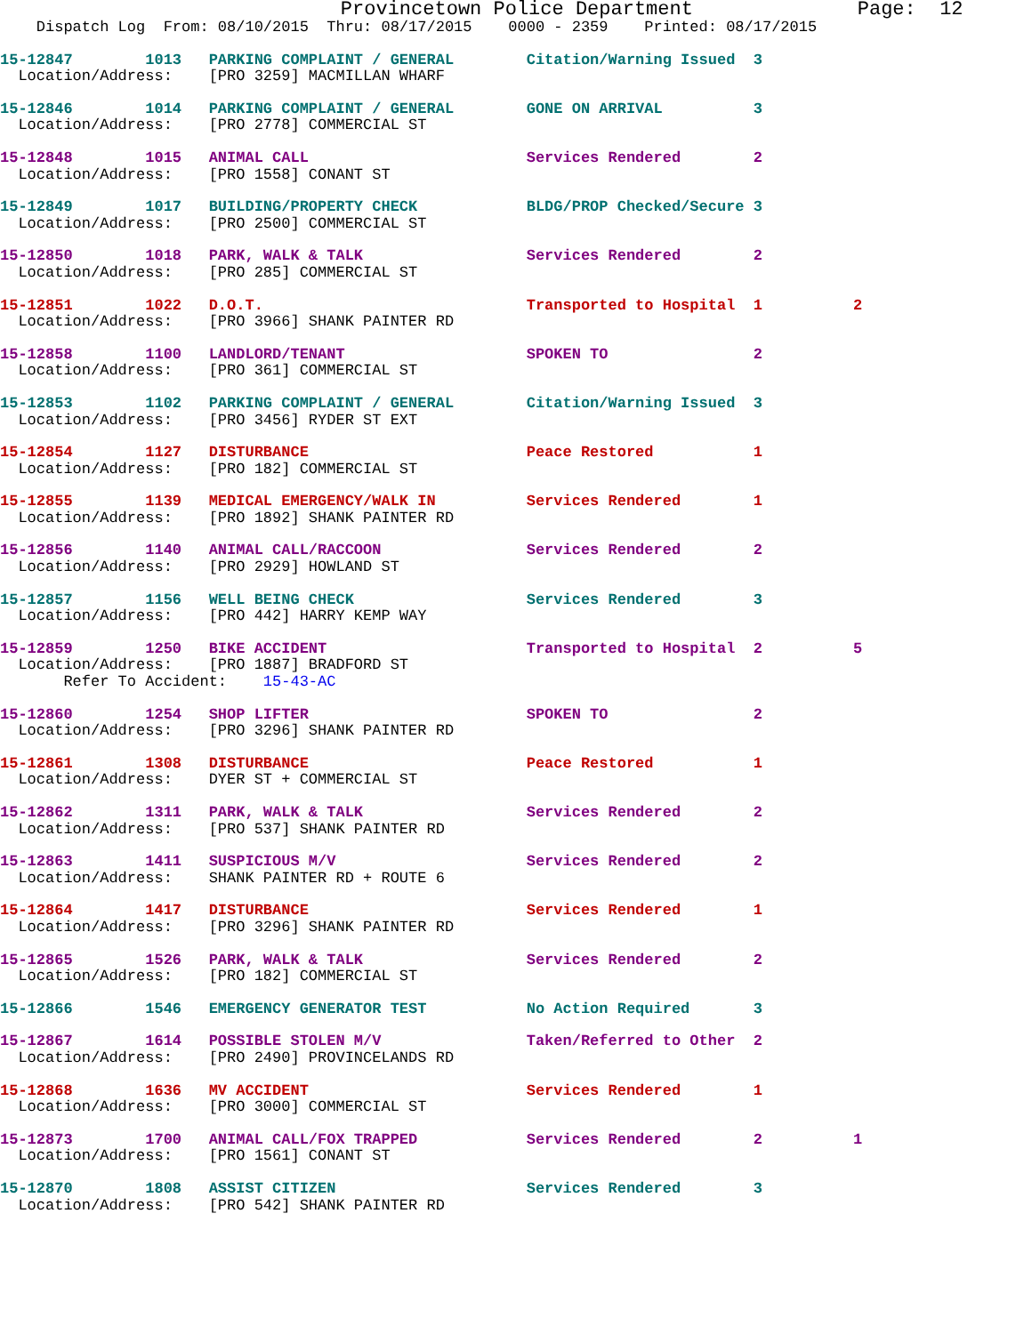Provincetown Police Department              Page:  12
    Dispatch Log  From: 08/10/2015  Thru: 08/17/2015    0000 - 2359    Printed: 08/17/2015
15-12847        1013   PARKING COMPLAINT / GENERAL        Citation/Warning Issued  3
  Location/Address:    [PRO 3259] MACMILLAN WHARF
15-12846        1014   PARKING COMPLAINT / GENERAL        GONE ON ARRIVAL          3
  Location/Address:    [PRO 2778] COMMERCIAL ST
15-12848        1015   ANIMAL CALL                        Services Rendered        2
  Location/Address:    [PRO 1558] CONANT ST
15-12849        1017   BUILDING/PROPERTY CHECK            BLDG/PROP Checked/Secure 3
  Location/Address:    [PRO 2500] COMMERCIAL ST
15-12850        1018   PARK, WALK & TALK                  Services Rendered        2
  Location/Address:    [PRO 285] COMMERCIAL ST
15-12851        1022   D.O.T.                             Transported to Hospital  1          2
  Location/Address:    [PRO 3966] SHANK PAINTER RD
15-12858        1100   LANDLORD/TENANT                    SPOKEN TO                2
  Location/Address:    [PRO 361] COMMERCIAL ST
15-12853        1102   PARKING COMPLAINT / GENERAL        Citation/Warning Issued  3
  Location/Address:    [PRO 3456] RYDER ST EXT
15-12854        1127   DISTURBANCE                        Peace Restored           1
  Location/Address:    [PRO 182] COMMERCIAL ST
15-12855        1139   MEDICAL EMERGENCY/WALK IN          Services Rendered        1
  Location/Address:    [PRO 1892] SHANK PAINTER RD
15-12856        1140   ANIMAL CALL/RACCOON                Services Rendered        2
  Location/Address:    [PRO 2929] HOWLAND ST
15-12857        1156   WELL BEING CHECK                   Services Rendered        3
  Location/Address:    [PRO 442] HARRY KEMP WAY
15-12859        1250   BIKE ACCIDENT                      Transported to Hospital  2          5
  Location/Address:    [PRO 1887] BRADFORD ST
       Refer To Accident:    15-43-AC
15-12860        1254   SHOP LIFTER                        SPOKEN TO                2
  Location/Address:    [PRO 3296] SHANK PAINTER RD
15-12861        1308   DISTURBANCE                        Peace Restored           1
  Location/Address:    DYER ST + COMMERCIAL ST
15-12862        1311   PARK, WALK & TALK                  Services Rendered        2
  Location/Address:    [PRO 537] SHANK PAINTER RD
15-12863        1411   SUSPICIOUS M/V                     Services Rendered        2
  Location/Address:    SHANK PAINTER RD + ROUTE 6
15-12864        1417   DISTURBANCE                        Services Rendered        1
  Location/Address:    [PRO 3296] SHANK PAINTER RD
15-12865        1526   PARK, WALK & TALK                  Services Rendered        2
  Location/Address:    [PRO 182] COMMERCIAL ST
15-12866        1546   EMERGENCY GENERATOR TEST           No Action Required       3
15-12867        1614   POSSIBLE STOLEN M/V                Taken/Referred to Other  2
  Location/Address:    [PRO 2490] PROVINCELANDS RD
15-12868        1636   MV ACCIDENT                        Services Rendered        1
  Location/Address:    [PRO 3000] COMMERCIAL ST
15-12873        1700   ANIMAL CALL/FOX TRAPPED            Services Rendered        2          1
  Location/Address:    [PRO 1561] CONANT ST
15-12870        1808   ASSIST CITIZEN                     Services Rendered        3
  Location/Address:    [PRO 542] SHANK PAINTER RD